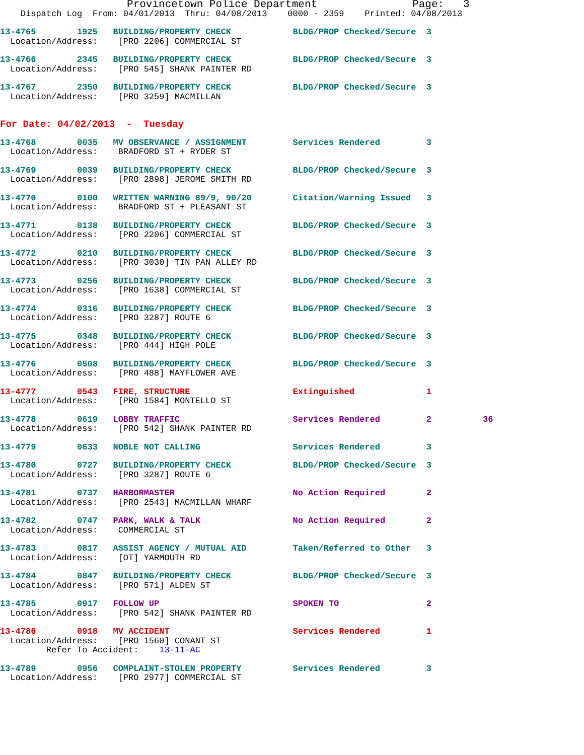Provincetown Police Department               Page:   3
    Dispatch Log  From: 04/01/2013  Thru: 04/08/2013    0000 - 2359    Printed: 04/08/2013
13-4765        1925   BUILDING/PROPERTY CHECK            BLDG/PROP Checked/Secure  3
  Location/Address:    [PRO 2206] COMMERCIAL ST
13-4766        2345   BUILDING/PROPERTY CHECK            BLDG/PROP Checked/Secure  3
  Location/Address:    [PRO 545] SHANK PAINTER RD
13-4767        2350   BUILDING/PROPERTY CHECK            BLDG/PROP Checked/Secure  3
  Location/Address:    [PRO 3259] MACMILLAN
For Date: 04/02/2013  -  Tuesday
13-4768        0035   MV OBSERVANCE / ASSIGNMENT         Services Rendered         3
  Location/Address:    BRADFORD ST + RYDER ST
13-4769        0039   BUILDING/PROPERTY CHECK            BLDG/PROP Checked/Secure  3
  Location/Address:    [PRO 2898] JEROME SMITH RD
13-4770        0100   WRITTEN WARNING 89/9, 90/20        Citation/Warning Issued   3
  Location/Address:    BRADFORD ST + PLEASANT ST
13-4771        0138   BUILDING/PROPERTY CHECK            BLDG/PROP Checked/Secure  3
  Location/Address:    [PRO 2206] COMMERCIAL ST
13-4772        0210   BUILDING/PROPERTY CHECK            BLDG/PROP Checked/Secure  3
  Location/Address:    [PRO 3030] TIN PAN ALLEY RD
13-4773        0256   BUILDING/PROPERTY CHECK            BLDG/PROP Checked/Secure  3
  Location/Address:    [PRO 1638] COMMERCIAL ST
13-4774        0316   BUILDING/PROPERTY CHECK            BLDG/PROP Checked/Secure  3
  Location/Address:    [PRO 3287] ROUTE 6
13-4775        0348   BUILDING/PROPERTY CHECK            BLDG/PROP Checked/Secure  3
  Location/Address:    [PRO 444] HIGH POLE
13-4776        0508   BUILDING/PROPERTY CHECK            BLDG/PROP Checked/Secure  3
  Location/Address:    [PRO 488] MAYFLOWER AVE
13-4777        0543   FIRE, STRUCTURE                    Extinguished              1
  Location/Address:    [PRO 1584] MONTELLO ST
13-4778        0619   LOBBY TRAFFIC                      Services Rendered         2          36
  Location/Address:    [PRO 542] SHANK PAINTER RD
13-4779        0633   NOBLE NOT CALLING                  Services Rendered         3
13-4780        0727   BUILDING/PROPERTY CHECK            BLDG/PROP Checked/Secure  3
  Location/Address:    [PRO 3287] ROUTE 6
13-4781        0737   HARBORMASTER                       No Action Required        2
  Location/Address:    [PRO 2543] MACMILLAN WHARF
13-4782        0747   PARK, WALK & TALK                  No Action Required        2
  Location/Address:    COMMERCIAL ST
13-4783        0817   ASSIST AGENCY / MUTUAL AID         Taken/Referred to Other   3
  Location/Address:    [OT] YARMOUTH RD
13-4784        0847   BUILDING/PROPERTY CHECK            BLDG/PROP Checked/Secure  3
  Location/Address:    [PRO 571] ALDEN ST
13-4785        0917   FOLLOW UP                          SPOKEN TO                 2
  Location/Address:    [PRO 542] SHANK PAINTER RD
13-4786        0918   MV ACCIDENT                        Services Rendered         1
  Location/Address:    [PRO 1560] CONANT ST
         Refer To Accident:    13-11-AC
13-4789        0956   COMPLAINT-STOLEN PROPERTY          Services Rendered         3
  Location/Address:    [PRO 2977] COMMERCIAL ST